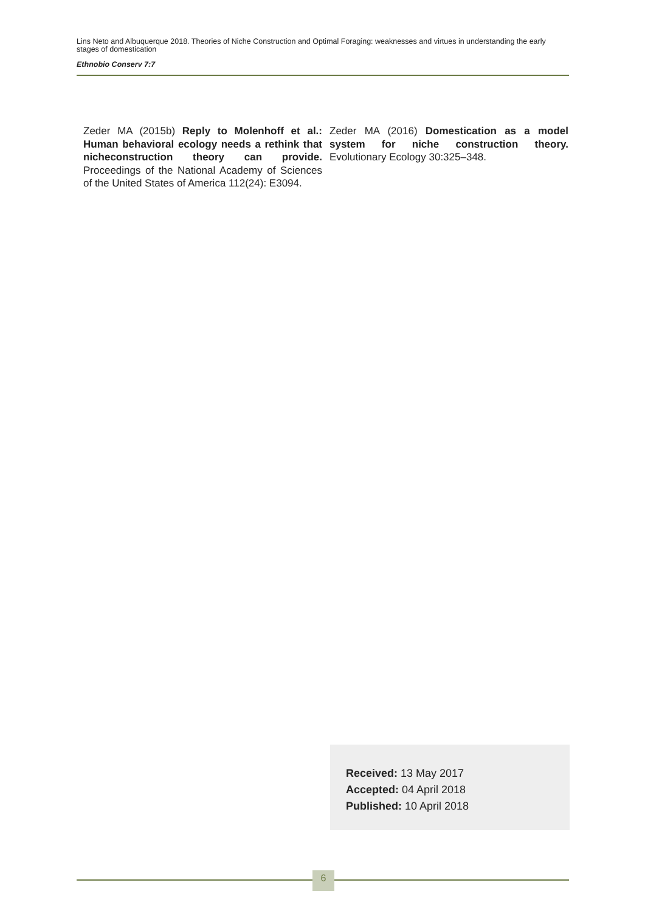Lins Neto and Albuquerque 2018. Theories of Niche Construction and Optimal Foraging: weaknesses and virtues in understanding the early stages of domestication
Ethnobio Conserv 7:7
Zeder MA (2015b) Reply to Molenhoff et al.: Human behavioral ecology needs a rethink that nicheconstruction theory can provide. Proceedings of the National Academy of Sciences of the United States of America 112(24): E3094.
Zeder MA (2016) Domestication as a model system for niche construction theory. Evolutionary Ecology 30:325–348.
Received: 13 May 2017
Accepted: 04 April 2018
Published: 10 April 2018
6